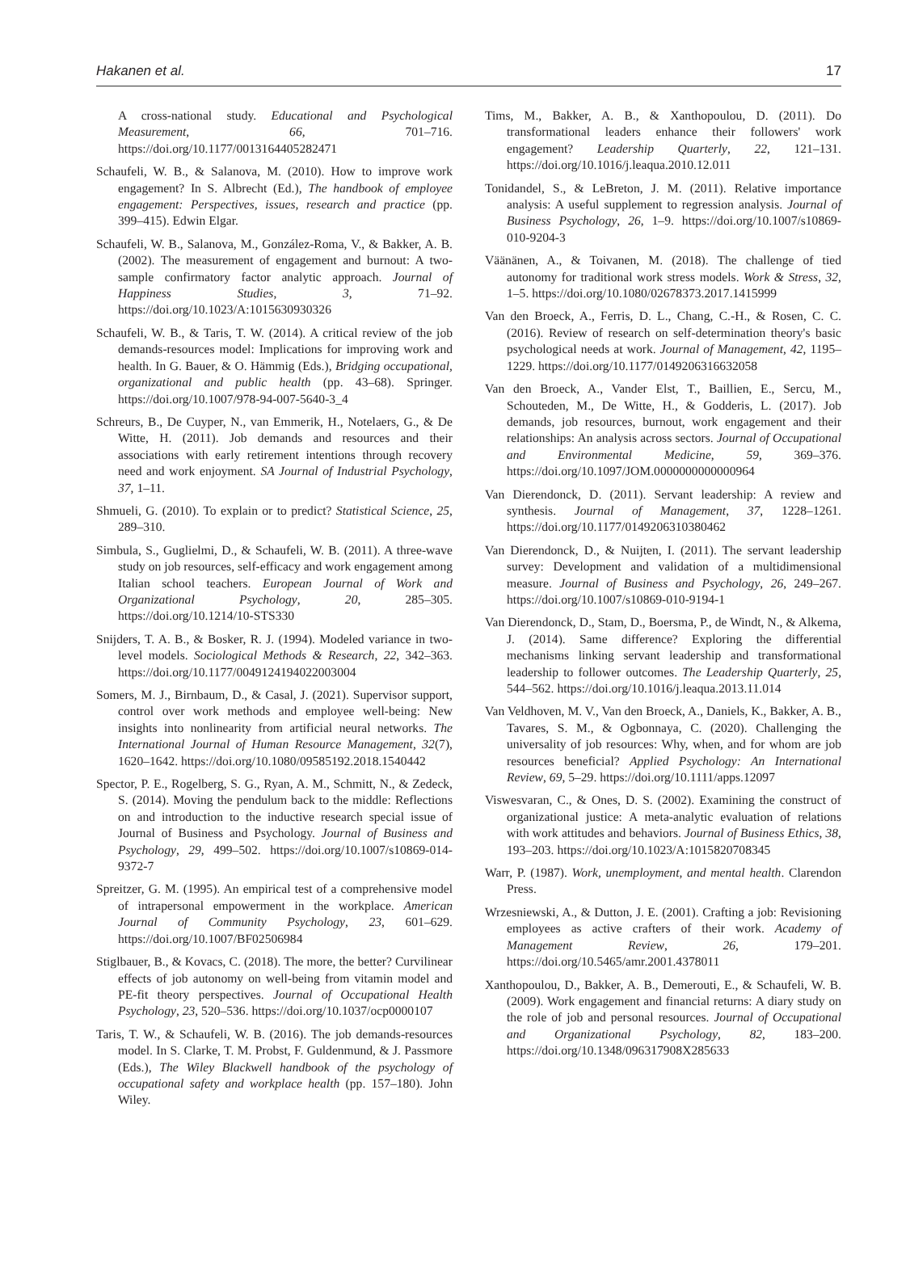Hakanen et al. 17
A cross-national study. Educational and Psychological Measurement, 66, 701–716. https://doi.org/10.1177/0013164405282471
Schaufeli, W. B., & Salanova, M. (2010). How to improve work engagement? In S. Albrecht (Ed.), The handbook of employee engagement: Perspectives, issues, research and practice (pp. 399–415). Edwin Elgar.
Schaufeli, W. B., Salanova, M., González-Roma, V., & Bakker, A. B. (2002). The measurement of engagement and burnout: A two-sample confirmatory factor analytic approach. Journal of Happiness Studies, 3, 71–92. https://doi.org/10.1023/A:1015630930326
Schaufeli, W. B., & Taris, T. W. (2014). A critical review of the job demands-resources model: Implications for improving work and health. In G. Bauer, & O. Hämmig (Eds.), Bridging occupational, organizational and public health (pp. 43–68). Springer. https://doi.org/10.1007/978-94-007-5640-3_4
Schreurs, B., De Cuyper, N., van Emmerik, H., Notelaers, G., & De Witte, H. (2011). Job demands and resources and their associations with early retirement intentions through recovery need and work enjoyment. SA Journal of Industrial Psychology, 37, 1–11.
Shmueli, G. (2010). To explain or to predict? Statistical Science, 25, 289–310.
Simbula, S., Guglielmi, D., & Schaufeli, W. B. (2011). A three-wave study on job resources, self-efficacy and work engagement among Italian school teachers. European Journal of Work and Organizational Psychology, 20, 285–305. https://doi.org/10.1214/10-STS330
Snijders, T. A. B., & Bosker, R. J. (1994). Modeled variance in two-level models. Sociological Methods & Research, 22, 342–363. https://doi.org/10.1177/0049124194022003004
Somers, M. J., Birnbaum, D., & Casal, J. (2021). Supervisor support, control over work methods and employee well-being: New insights into nonlinearity from artificial neural networks. The International Journal of Human Resource Management, 32(7), 1620–1642. https://doi.org/10.1080/09585192.2018.1540442
Spector, P. E., Rogelberg, S. G., Ryan, A. M., Schmitt, N., & Zedeck, S. (2014). Moving the pendulum back to the middle: Reflections on and introduction to the inductive research special issue of Journal of Business and Psychology. Journal of Business and Psychology, 29, 499–502. https://doi.org/10.1007/s10869-014-9372-7
Spreitzer, G. M. (1995). An empirical test of a comprehensive model of intrapersonal empowerment in the workplace. American Journal of Community Psychology, 23, 601–629. https://doi.org/10.1007/BF02506984
Stiglbauer, B., & Kovacs, C. (2018). The more, the better? Curvilinear effects of job autonomy on well-being from vitamin model and PE-fit theory perspectives. Journal of Occupational Health Psychology, 23, 520–536. https://doi.org/10.1037/ocp0000107
Taris, T. W., & Schaufeli, W. B. (2016). The job demands-resources model. In S. Clarke, T. M. Probst, F. Guldenmund, & J. Passmore (Eds.), The Wiley Blackwell handbook of the psychology of occupational safety and workplace health (pp. 157–180). John Wiley.
Tims, M., Bakker, A. B., & Xanthopoulou, D. (2011). Do transformational leaders enhance their followers' work engagement? Leadership Quarterly, 22, 121–131. https://doi.org/10.1016/j.leaqua.2010.12.011
Tonidandel, S., & LeBreton, J. M. (2011). Relative importance analysis: A useful supplement to regression analysis. Journal of Business Psychology, 26, 1–9. https://doi.org/10.1007/s10869-010-9204-3
Väänänen, A., & Toivanen, M. (2018). The challenge of tied autonomy for traditional work stress models. Work & Stress, 32, 1–5. https://doi.org/10.1080/02678373.2017.1415999
Van den Broeck, A., Ferris, D. L., Chang, C.-H., & Rosen, C. C. (2016). Review of research on self-determination theory's basic psychological needs at work. Journal of Management, 42, 1195–1229. https://doi.org/10.1177/0149206316632058
Van den Broeck, A., Vander Elst, T., Baillien, E., Sercu, M., Schouteden, M., De Witte, H., & Godderis, L. (2017). Job demands, job resources, burnout, work engagement and their relationships: An analysis across sectors. Journal of Occupational and Environmental Medicine, 59, 369–376. https://doi.org/10.1097/JOM.0000000000000964
Van Dierendonck, D. (2011). Servant leadership: A review and synthesis. Journal of Management, 37, 1228–1261. https://doi.org/10.1177/0149206310380462
Van Dierendonck, D., & Nuijten, I. (2011). The servant leadership survey: Development and validation of a multidimensional measure. Journal of Business and Psychology, 26, 249–267. https://doi.org/10.1007/s10869-010-9194-1
Van Dierendonck, D., Stam, D., Boersma, P., de Windt, N., & Alkema, J. (2014). Same difference? Exploring the differential mechanisms linking servant leadership and transformational leadership to follower outcomes. The Leadership Quarterly, 25, 544–562. https://doi.org/10.1016/j.leaqua.2013.11.014
Van Veldhoven, M. V., Van den Broeck, A., Daniels, K., Bakker, A. B., Tavares, S. M., & Ogbonnaya, C. (2020). Challenging the universality of job resources: Why, when, and for whom are job resources beneficial? Applied Psychology: An International Review, 69, 5–29. https://doi.org/10.1111/apps.12097
Viswesvaran, C., & Ones, D. S. (2002). Examining the construct of organizational justice: A meta-analytic evaluation of relations with work attitudes and behaviors. Journal of Business Ethics, 38, 193–203. https://doi.org/10.1023/A:1015820708345
Warr, P. (1987). Work, unemployment, and mental health. Clarendon Press.
Wrzesniewski, A., & Dutton, J. E. (2001). Crafting a job: Revisioning employees as active crafters of their work. Academy of Management Review, 26, 179–201. https://doi.org/10.5465/amr.2001.4378011
Xanthopoulou, D., Bakker, A. B., Demerouti, E., & Schaufeli, W. B. (2009). Work engagement and financial returns: A diary study on the role of job and personal resources. Journal of Occupational and Organizational Psychology, 82, 183–200. https://doi.org/10.1348/096317908X285633